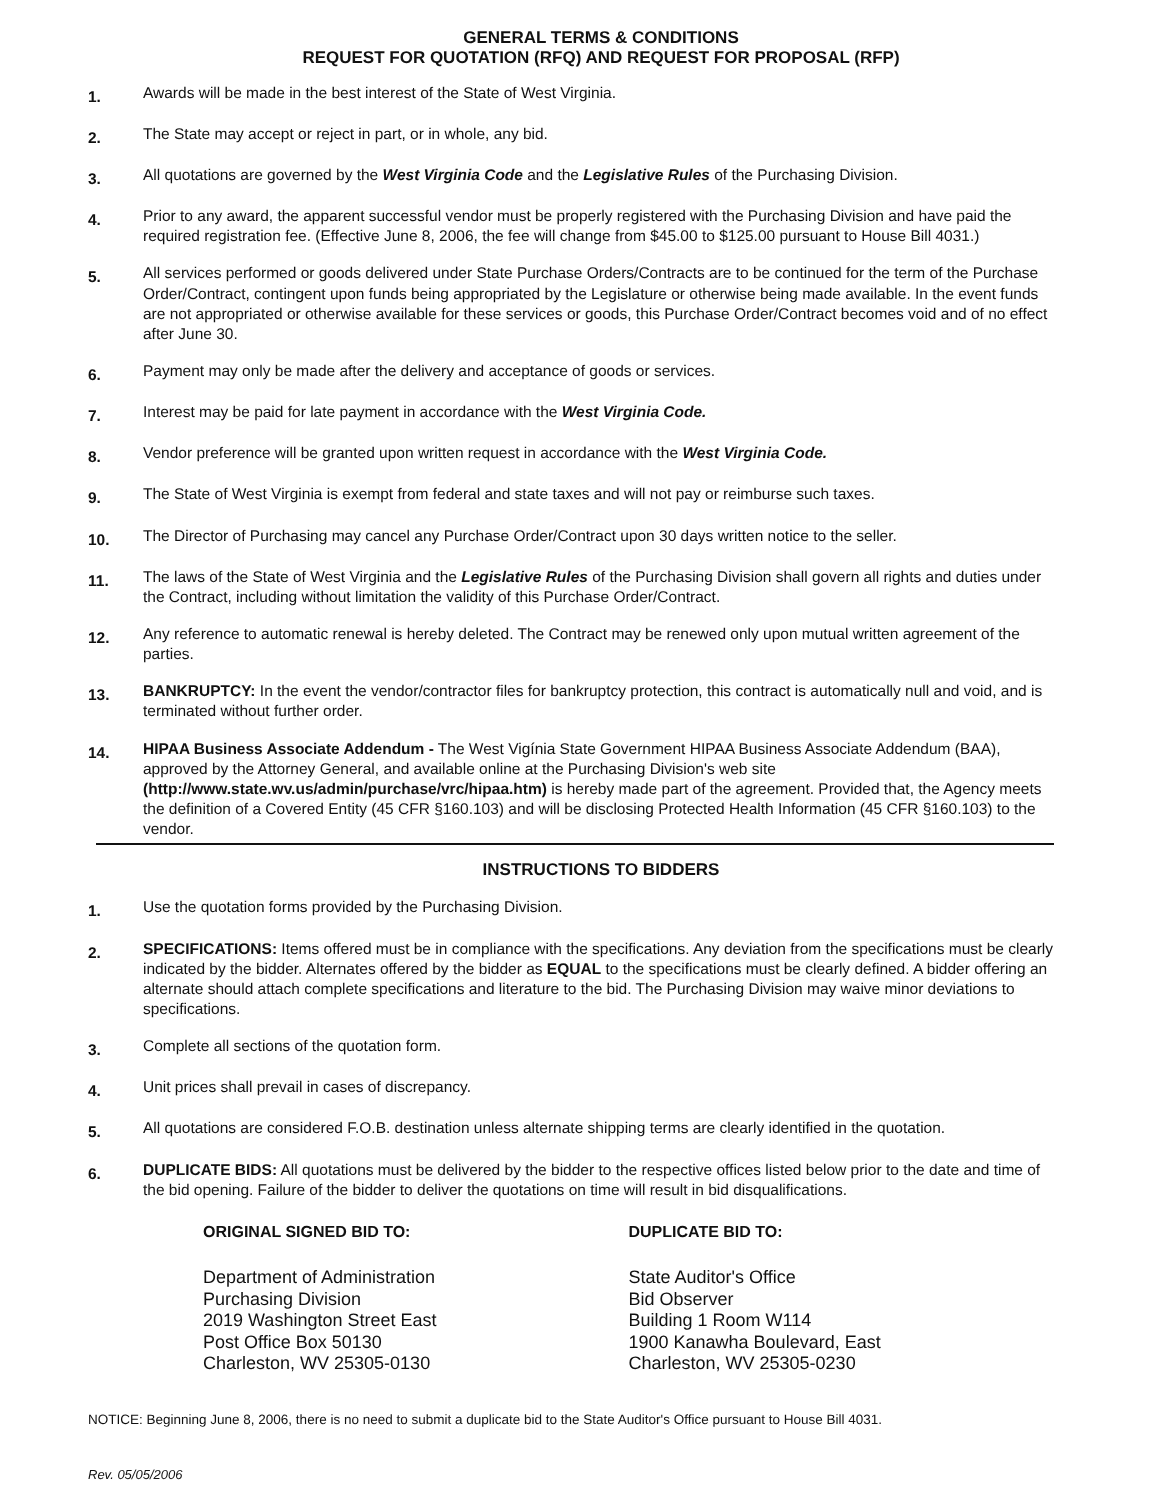GENERAL TERMS & CONDITIONS
REQUEST FOR QUOTATION (RFQ) AND REQUEST FOR PROPOSAL (RFP)
1.
Awards will be made in the best interest of the State of West Virginia.
2.
The State may accept or reject in part, or in whole, any bid.
3.
All quotations are governed by the West Virginia Code and the Legislative Rules of the Purchasing Division.
4.
Prior to any award, the apparent successful vendor must be properly registered with the Purchasing Division and have paid the required registration fee. (Effective June 8, 2006, the fee will change from $45.00 to $125.00 pursuant to House Bill 4031.)
5.
All services performed or goods delivered under State Purchase Orders/Contracts are to be continued for the term of the Purchase Order/Contract, contingent upon funds being appropriated by the Legislature or otherwise being made available. In the event funds are not appropriated or otherwise available for these services or goods, this Purchase Order/Contract becomes void and of no effect after June 30.
6.
Payment may only be made after the delivery and acceptance of goods or services.
7.
Interest may be paid for late payment in accordance with the West Virginia Code.
8.
Vendor preference will be granted upon written request in accordance with the West Virginia Code.
9.
The State of West Virginia is exempt from federal and state taxes and will not pay or reimburse such taxes.
10.
The Director of Purchasing may cancel any Purchase Order/Contract upon 30 days written notice to the seller.
11.
The laws of the State of West Virginia and the Legislative Rules of the Purchasing Division shall govern all rights and duties under the Contract, including without limitation the validity of this Purchase Order/Contract.
12.
Any reference to automatic renewal is hereby deleted. The Contract may be renewed only upon mutual written agreement of the parties.
13.
BANKRUPTCY: In the event the vendor/contractor files for bankruptcy protection, this contract is automatically null and void, and is terminated without further order.
14.
HIPAA Business Associate Addendum - The West Vigínia State Government HIPAA Business Associate Addendum (BAA), approved by the Attorney General, and available online at the Purchasing Division's web site (http://www.state.wv.us/admin/purchase/vrc/hipaa.htm) is hereby made part of the agreement. Provided that, the Agency meets the definition of a Covered Entity (45 CFR §160.103) and will be disclosing Protected Health Information (45 CFR §160.103) to the vendor.
INSTRUCTIONS TO BIDDERS
1.
Use the quotation forms provided by the Purchasing Division.
2.
SPECIFICATIONS: Items offered must be in compliance with the specifications. Any deviation from the specifications must be clearly indicated by the bidder. Alternates offered by the bidder as EQUAL to the specifications must be clearly defined. A bidder offering an alternate should attach complete specifications and literature to the bid. The Purchasing Division may waive minor deviations to specifications.
3.
Complete all sections of the quotation form.
4.
Unit prices shall prevail in cases of discrepancy.
5.
All quotations are considered F.O.B. destination unless alternate shipping terms are clearly identified in the quotation.
6.
DUPLICATE BIDS: All quotations must be delivered by the bidder to the respective offices listed below prior to the date and time of the bid opening. Failure of the bidder to deliver the quotations on time will result in bid disqualifications.
ORIGINAL SIGNED BID TO:
Department of Administration
Purchasing Division
2019 Washington Street East
Post Office Box 50130
Charleston, WV 25305-0130
DUPLICATE BID TO:
State Auditor's Office
Bid Observer
Building 1 Room W114
1900 Kanawha Boulevard, East
Charleston, WV 25305-0230
NOTICE: Beginning June 8, 2006, there is no need to submit a duplicate bid to the State Auditor's Office pursuant to House Bill 4031.
Rev. 05/05/2006